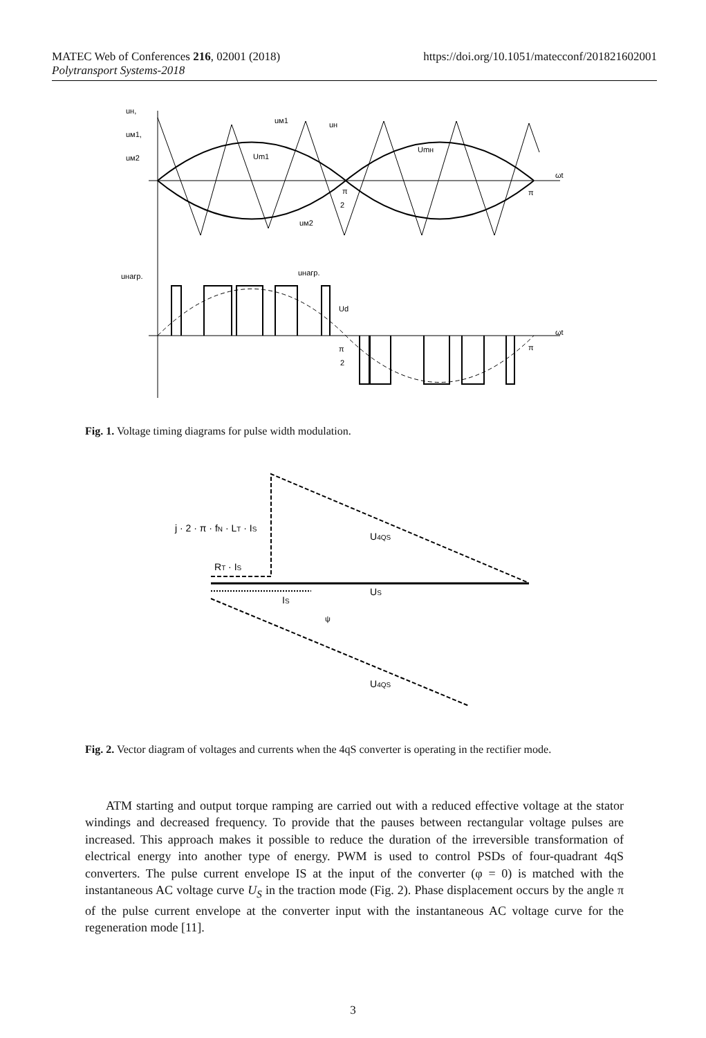https://doi.org/10.1051/matecconf/201821602001 MATEC Web of Conferences 216, 02001 (2018)
Polytransport Systems-2018
uн,
uм1,
uм2
ωt
uм1
uн
Um1
Umн
uм2
π
2
π
uнагр.
uнагр.
Ud
ωt
π
2
π
Fig. 1. Voltage timing diagrams for pulse width modulation.
j · 2 · π · fN · LT · IS
RT · IS
U4QS
US
IS
ψ
U4QS
Fig. 2. Vector diagram of voltages and currents when the 4qS converter is operating in the rectifier mode.
ATM starting and output torque ramping are carried out with a reduced effective voltage at the stator windings and decreased frequency. To provide that the pauses between rectangular voltage pulses are increased. This approach makes it possible to reduce the duration of the irreversible transformation of electrical energy into another type of energy. PWM is used to control PSDs of four-quadrant 4qS converters. The pulse current envelope IS at the input of the converter (φ = 0) is matched with the instantaneous AC voltage curve U<sub>S</sub> in the traction mode (Fig. 2). Phase displacement occurs by the angle π of the pulse current envelope at the converter input with the instantaneous AC voltage curve for the regeneration mode [11].
3